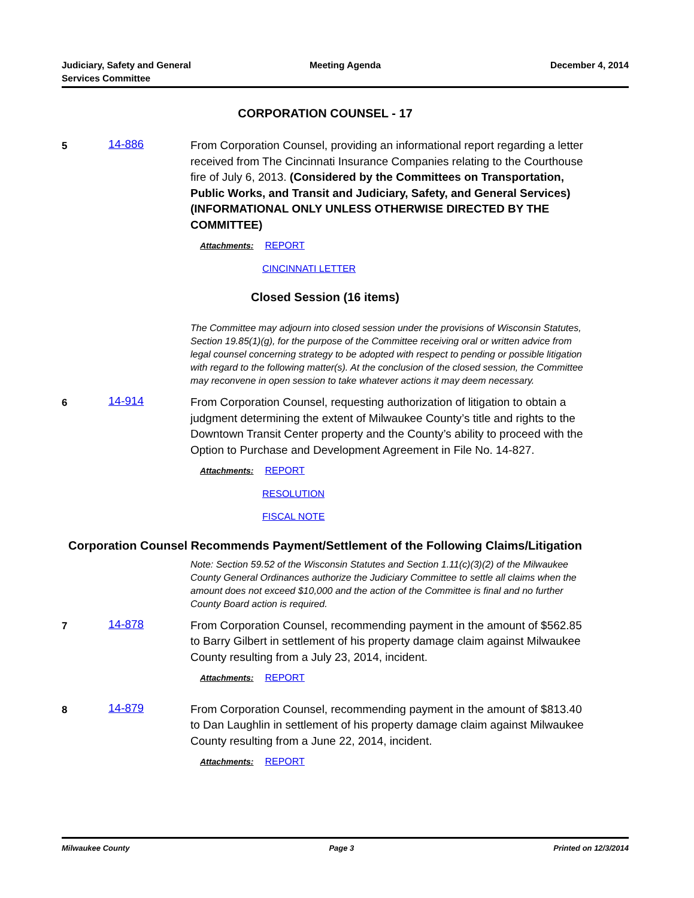Judiciary, Safety and General
Services Committee
Meeting Agenda December 4, 2014
CORPORATION COUNSEL - 17
5
14-886
From Corporation Counsel, providing an informational report regarding a letter received from The Cincinnati Insurance Companies relating to the Courthouse fire of July 6, 2013. (Considered by the Committees on Transportation, Public Works, and Transit and Judiciary, Safety, and General Services) (INFORMATIONAL ONLY UNLESS OTHERWISE DIRECTED BY THE COMMITTEE)
Attachments: REPORT
CINCINNATI LETTER
Closed Session (16 items)
The Committee may adjourn into closed session under the provisions of Wisconsin Statutes, Section 19.85(1)(g), for the purpose of the Committee receiving oral or written advice from legal counsel concerning strategy to be adopted with respect to pending or possible litigation with regard to the following matter(s). At the conclusion of the closed session, the Committee may reconvene in open session to take whatever actions it may deem necessary.
6
14-914
From Corporation Counsel, requesting authorization of litigation to obtain a judgment determining the extent of Milwaukee County’s title and rights to the Downtown Transit Center property and the County’s ability to proceed with the Option to Purchase and Development Agreement in File No. 14-827.
Attachments: REPORT
RESOLUTION
FISCAL NOTE
Corporation Counsel Recommends Payment/Settlement of the Following Claims/Litigation
Note: Section 59.52 of the Wisconsin Statutes and Section 1.11(c)(3)(2) of the Milwaukee County General Ordinances authorize the Judiciary Committee to settle all claims when the amount does not exceed $10,000 and the action of the Committee is final and no further County Board action is required.
7
14-878
From Corporation Counsel, recommending payment in the amount of $562.85 to Barry Gilbert in settlement of his property damage claim against Milwaukee County resulting from a July 23, 2014, incident.
Attachments: REPORT
8
14-879
From Corporation Counsel, recommending payment in the amount of $813.40 to Dan Laughlin in settlement of his property damage claim against Milwaukee County resulting from a June 22, 2014, incident.
Attachments: REPORT
Milwaukee County Page 3 Printed on 12/3/2014